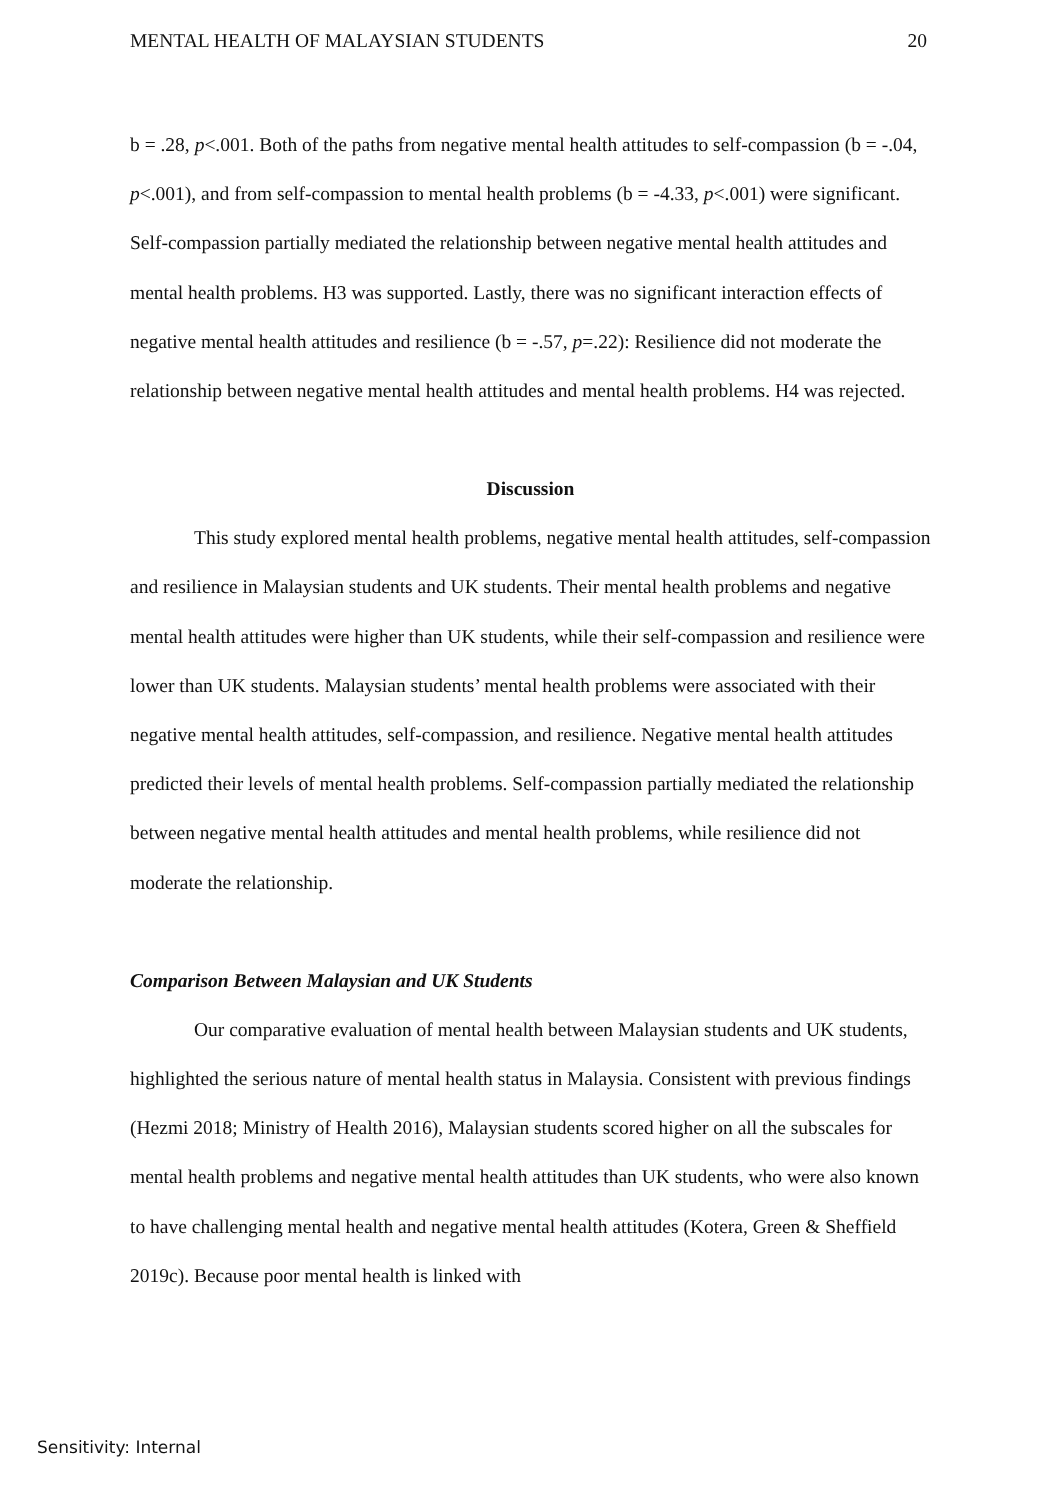MENTAL HEALTH OF MALAYSIAN STUDENTS 20
b = .28, p<.001. Both of the paths from negative mental health attitudes to self-compassion (b = -.04, p<.001), and from self-compassion to mental health problems (b = -4.33, p<.001) were significant. Self-compassion partially mediated the relationship between negative mental health attitudes and mental health problems. H3 was supported. Lastly, there was no significant interaction effects of negative mental health attitudes and resilience (b = -.57, p=.22): Resilience did not moderate the relationship between negative mental health attitudes and mental health problems. H4 was rejected.
Discussion
This study explored mental health problems, negative mental health attitudes, self-compassion and resilience in Malaysian students and UK students. Their mental health problems and negative mental health attitudes were higher than UK students, while their self-compassion and resilience were lower than UK students. Malaysian students’ mental health problems were associated with their negative mental health attitudes, self-compassion, and resilience. Negative mental health attitudes predicted their levels of mental health problems. Self-compassion partially mediated the relationship between negative mental health attitudes and mental health problems, while resilience did not moderate the relationship.
Comparison Between Malaysian and UK Students
Our comparative evaluation of mental health between Malaysian students and UK students, highlighted the serious nature of mental health status in Malaysia. Consistent with previous findings (Hezmi 2018; Ministry of Health 2016), Malaysian students scored higher on all the subscales for mental health problems and negative mental health attitudes than UK students, who were also known to have challenging mental health and negative mental health attitudes (Kotera, Green & Sheffield 2019c). Because poor mental health is linked with
Sensitivity: Internal